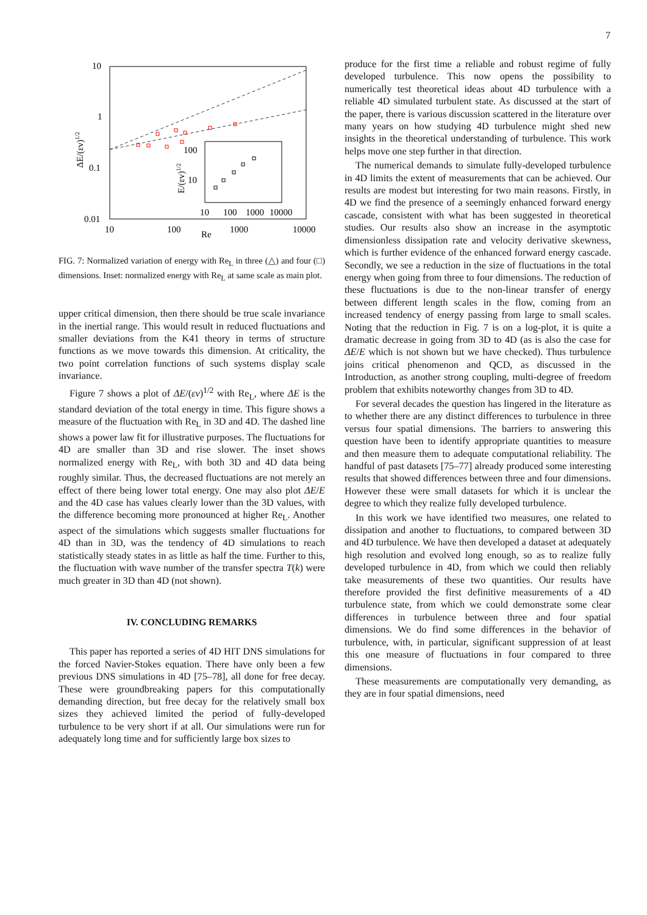7
10
1
0.1
0.01
10
100
1000
10000
Re
ΔE/(εν)1/2
100
10
10
100
1000
10000
E/(εν)1/2
FIG. 7: Normalized variation of energy with Re<sub>L</sub> in three (△) and four (□) dimensions. Inset: normalized energy with Re<sub>L</sub> at same scale as main plot.
upper critical dimension, then there should be true scale invariance in the inertial range. This would result in reduced fluctuations and smaller deviations from the K41 theory in terms of structure functions as we move towards this dimension. At criticality, the two point correlation functions of such systems display scale invariance.
Figure 7 shows a plot of ΔE/(εν)<sup>1/2</sup> with Re<sub>L</sub>, where ΔE is the standard deviation of the total energy in time. This figure shows a measure of the fluctuation with Re<sub>L</sub> in 3D and 4D. The dashed line shows a power law fit for illustrative purposes. The fluctuations for 4D are smaller than 3D and rise slower. The inset shows normalized energy with Re<sub>L</sub>, with both 3D and 4D data being roughly similar. Thus, the decreased fluctuations are not merely an effect of there being lower total energy. One may also plot ΔE/E and the 4D case has values clearly lower than the 3D values, with the difference becoming more pronounced at higher Re<sub>L</sub>. Another aspect of the simulations which suggests smaller fluctuations for 4D than in 3D, was the tendency of 4D simulations to reach statistically steady states in as little as half the time. Further to this, the fluctuation with wave number of the transfer spectra T(k) were much greater in 3D than 4D (not shown).
IV. CONCLUDING REMARKS
This paper has reported a series of 4D HIT DNS simulations for the forced Navier-Stokes equation. There have only been a few previous DNS simulations in 4D [75–78], all done for free decay. These were groundbreaking papers for this computationally demanding direction, but free decay for the relatively small box sizes they achieved limited the period of fully-developed turbulence to be very short if at all. Our simulations were run for adequately long time and for sufficiently large box sizes to
produce for the first time a reliable and robust regime of fully developed turbulence. This now opens the possibility to numerically test theoretical ideas about 4D turbulence with a reliable 4D simulated turbulent state. As discussed at the start of the paper, there is various discussion scattered in the literature over many years on how studying 4D turbulence might shed new insights in the theoretical understanding of turbulence. This work helps move one step further in that direction.
The numerical demands to simulate fully-developed turbulence in 4D limits the extent of measurements that can be achieved. Our results are modest but interesting for two main reasons. Firstly, in 4D we find the presence of a seemingly enhanced forward energy cascade, consistent with what has been suggested in theoretical studies. Our results also show an increase in the asymptotic dimensionless dissipation rate and velocity derivative skewness, which is further evidence of the enhanced forward energy cascade. Secondly, we see a reduction in the size of fluctuations in the total energy when going from three to four dimensions. The reduction of these fluctuations is due to the non-linear transfer of energy between different length scales in the flow, coming from an increased tendency of energy passing from large to small scales. Noting that the reduction in Fig. 7 is on a log-plot, it is quite a dramatic decrease in going from 3D to 4D (as is also the case for ΔE/E which is not shown but we have checked). Thus turbulence joins critical phenomenon and QCD, as discussed in the Introduction, as another strong coupling, multi-degree of freedom problem that exhibits noteworthy changes from 3D to 4D.
For several decades the question has lingered in the literature as to whether there are any distinct differences to turbulence in three versus four spatial dimensions. The barriers to answering this question have been to identify appropriate quantities to measure and then measure them to adequate computational reliability. The handful of past datasets [75–77] already produced some interesting results that showed differences between three and four dimensions. However these were small datasets for which it is unclear the degree to which they realize fully developed turbulence.
In this work we have identified two measures, one related to dissipation and another to fluctuations, to compared between 3D and 4D turbulence. We have then developed a dataset at adequately high resolution and evolved long enough, so as to realize fully developed turbulence in 4D, from which we could then reliably take measurements of these two quantities. Our results have therefore provided the first definitive measurements of a 4D turbulence state, from which we could demonstrate some clear differences in turbulence between three and four spatial dimensions. We do find some differences in the behavior of turbulence, with, in particular, significant suppression of at least this one measure of fluctuations in four compared to three dimensions.
These measurements are computationally very demanding, as they are in four spatial dimensions, need